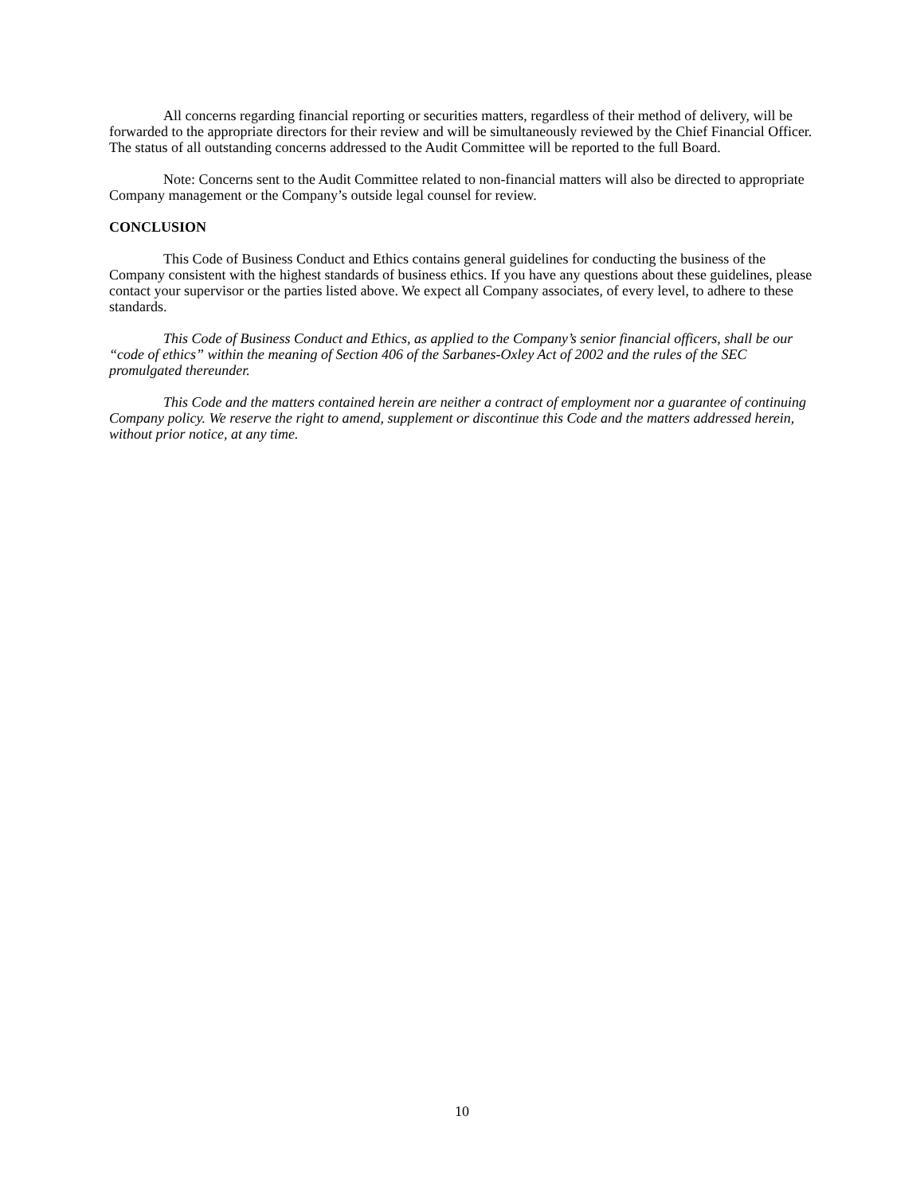All concerns regarding financial reporting or securities matters, regardless of their method of delivery, will be forwarded to the appropriate directors for their review and will be simultaneously reviewed by the Chief Financial Officer. The status of all outstanding concerns addressed to the Audit Committee will be reported to the full Board.
Note: Concerns sent to the Audit Committee related to non-financial matters will also be directed to appropriate Company management or the Company’s outside legal counsel for review.
CONCLUSION
This Code of Business Conduct and Ethics contains general guidelines for conducting the business of the Company consistent with the highest standards of business ethics. If you have any questions about these guidelines, please contact your supervisor or the parties listed above. We expect all Company associates, of every level, to adhere to these standards.
This Code of Business Conduct and Ethics, as applied to the Company’s senior financial officers, shall be our “code of ethics” within the meaning of Section 406 of the Sarbanes-Oxley Act of 2002 and the rules of the SEC promulgated thereunder.
This Code and the matters contained herein are neither a contract of employment nor a guarantee of continuing Company policy. We reserve the right to amend, supplement or discontinue this Code and the matters addressed herein, without prior notice, at any time.
10